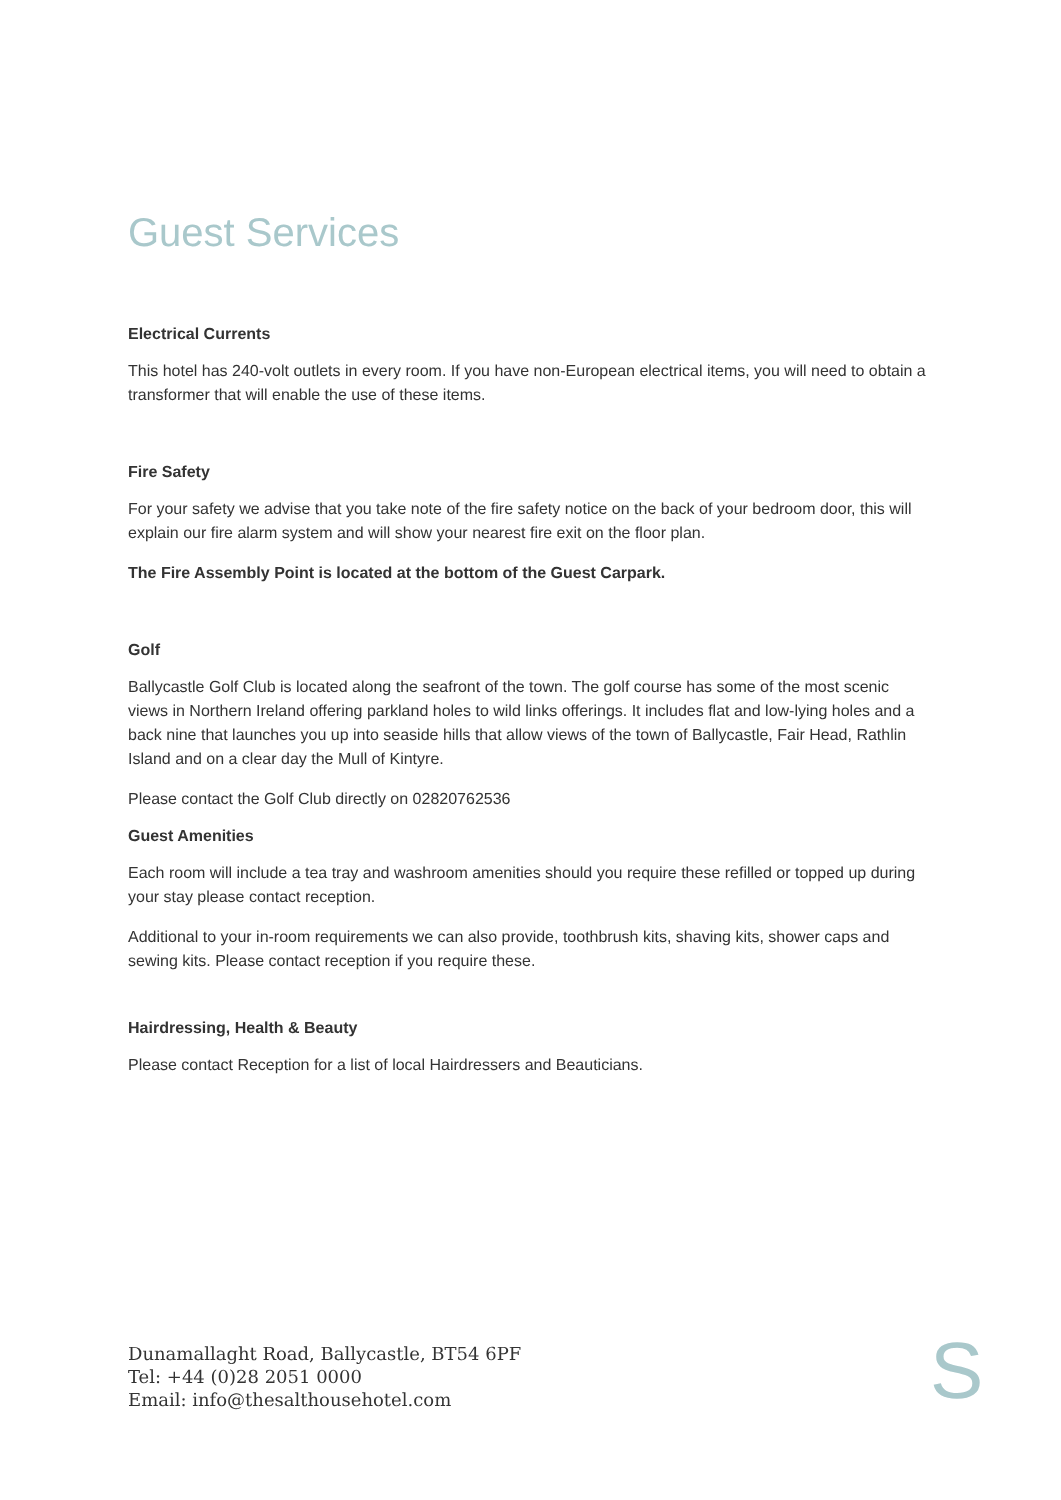Guest Services
Electrical Currents
This hotel has 240-volt outlets in every room. If you have non-European electrical items, you will need to obtain a transformer that will enable the use of these items.
Fire Safety
For your safety we advise that you take note of the fire safety notice on the back of your bedroom door, this will explain our fire alarm system and will show your nearest fire exit on the floor plan.
The Fire Assembly Point is located at the bottom of the Guest Carpark.
Golf
Ballycastle Golf Club is located along the seafront of the town. The golf course has some of the most scenic views in Northern Ireland offering parkland holes to wild links offerings. It includes flat and low-lying holes and a back nine that launches you up into seaside hills that allow views of the town of Ballycastle, Fair Head, Rathlin Island and on a clear day the Mull of Kintyre.
Please contact the Golf Club directly on 02820762536
Guest Amenities
Each room will include a tea tray and washroom amenities should you require these refilled or topped up during your stay please contact reception.
Additional to your in-room requirements we can also provide, toothbrush kits, shaving kits, shower caps and sewing kits. Please contact reception if you require these.
Hairdressing, Health & Beauty
Please contact Reception for a list of local Hairdressers and Beauticians.
Dunamallaght Road, Ballycastle, BT54 6PF
Tel: +44 (0)28 2051 0000
Email: info@thesalthousehotel.com
S